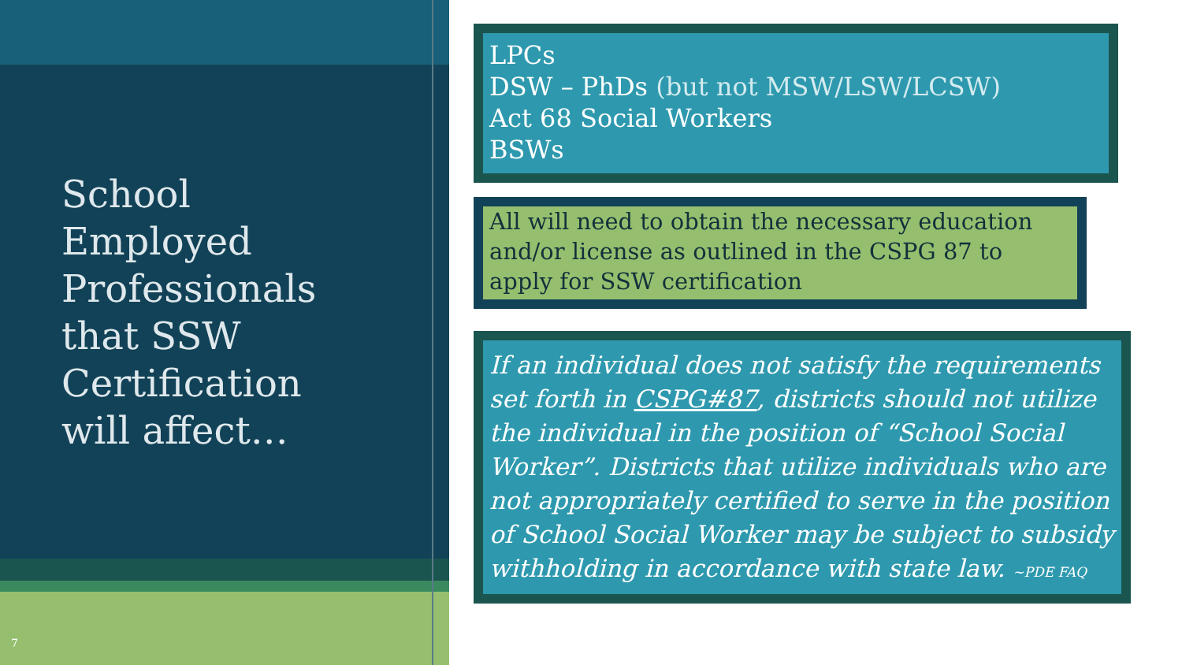School
Employed
Professionals
that SSW
Certification
will affect…
7
LPCs
DSW – PhDs (but not MSW/LSW/LCSW)
Act 68 Social Workers
BSWs
All will need to obtain the necessary education and/or license as outlined in the CSPG 87 to apply for SSW certification
If an individual does not satisfy the requirements set forth in CSPG#87, districts should not utilize the individual in the position of “School Social Worker”. Districts that utilize individuals who are not appropriately certified to serve in the position of School Social Worker may be subject to subsidy withholding in accordance with state law. ~PDE FAQ